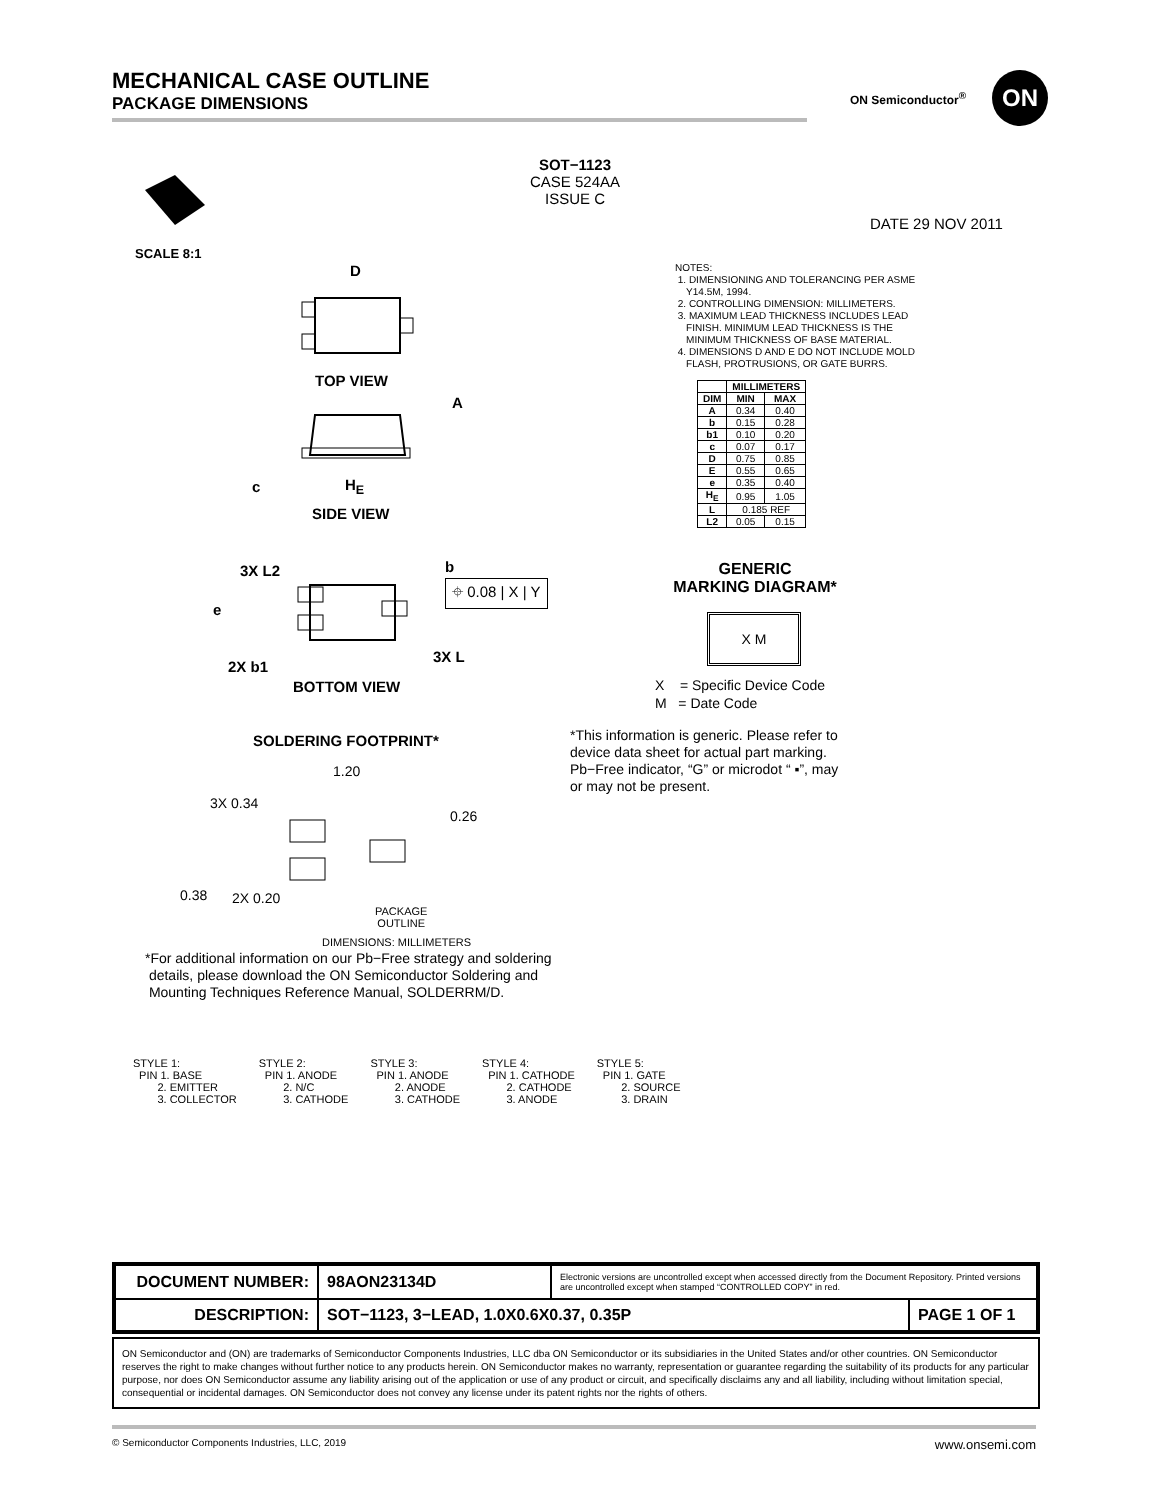MECHANICAL CASE OUTLINE
PACKAGE DIMENSIONS
ON Semiconductor<sup>®</sup>
ON
SOT−1123
CASE 524AA
ISSUE C
DATE 29 NOV 2011
SCALE 8:1
D
TOP VIEW
A
c H<sub>E</sub>
SIDE VIEW
3X L2 b
⌖ 0.08 | X | Y
e
2X b1
3X L
BOTTOM VIEW
SOLDERING FOOTPRINT*
1.20
3X 0.34
0.26
0.38 2X 0.20
PACKAGE
OUTLINE
DIMENSIONS: MILLIMETERS
NOTES:
1. DIMENSIONING AND TOLERANCING PER ASME
Y14.5M, 1994.
2. CONTROLLING DIMENSION: MILLIMETERS.
3. MAXIMUM LEAD THICKNESS INCLUDES LEAD
FINISH. MINIMUM LEAD THICKNESS IS THE
MINIMUM THICKNESS OF BASE MATERIAL.
4. DIMENSIONS D AND E DO NOT INCLUDE MOLD
FLASH, PROTRUSIONS, OR GATE BURRS.
| | MILLIMETERS | |
| --- | --- | --- |
| DIM | MIN | MAX |
| A | 0.34 | 0.40 |
| b | 0.15 | 0.28 |
| b1 | 0.10 | 0.20 |
| c | 0.07 | 0.17 |
| D | 0.75 | 0.85 |
| E | 0.55 | 0.65 |
| e | 0.35 | 0.40 |
| H<sub>E</sub> | 0.95 | 1.05 |
| L | 0.185 REF | |
| L2 | 0.05 | 0.15 |
GENERIC
MARKING DIAGRAM*
X M
X = Specific Device Code
M = Date Code
*This information is generic. Please refer to device data sheet for actual part marking.
Pb−Free indicator, “G” or microdot “ ▪”, may or may not be present.
*For additional information on our Pb−Free strategy and soldering
details, please download the ON Semiconductor Soldering and
Mounting Techniques Reference Manual, SOLDERRM/D.
STYLE 1:
PIN 1. BASE
2. EMITTER
3. COLLECTOR
STYLE 2:
PIN 1. ANODE
2. N/C
3. CATHODE
STYLE 3:
PIN 1. ANODE
2. ANODE
3. CATHODE
STYLE 4:
PIN 1. CATHODE
2. CATHODE
3. ANODE
STYLE 5:
PIN 1. GATE
2. SOURCE
3. DRAIN
| DOCUMENT NUMBER: | 98AON23134D | Electronic versions are uncontrolled except when accessed directly from the Document Repository. Printed versions are uncontrolled except when stamped “CONTROLLED COPY” in red. | |
| DESCRIPTION: | SOT−1123, 3−LEAD, 1.0X0.6X0.37, 0.35P | | PAGE 1 OF 1 |
ON Semiconductor and (ON) are trademarks of Semiconductor Components Industries, LLC dba ON Semiconductor or its subsidiaries in the United States and/or other countries. ON Semiconductor reserves the right to make changes without further notice to any products herein. ON Semiconductor makes no warranty, representation or guarantee regarding the suitability of its products for any particular purpose, nor does ON Semiconductor assume any liability arising out of the application or use of any product or circuit, and specifically disclaims any and all liability, including without limitation special, consequential or incidental damages. ON Semiconductor does not convey any license under its patent rights nor the rights of others.
© Semiconductor Components Industries, LLC, 2019 www.onsemi.com